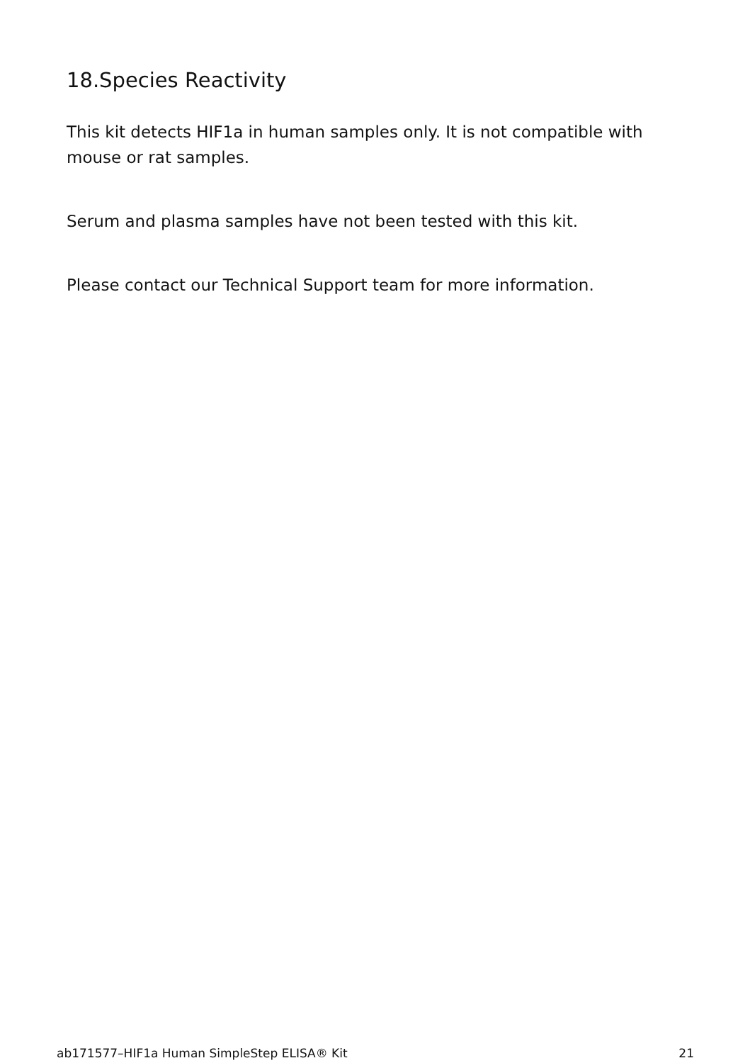18.Species Reactivity
This kit detects HIF1a in human samples only. It is not compatible with mouse or rat samples.
Serum and plasma samples have not been tested with this kit.
Please contact our Technical Support team for more information.
ab171577–HIF1a Human SimpleStep ELISA® Kit 21